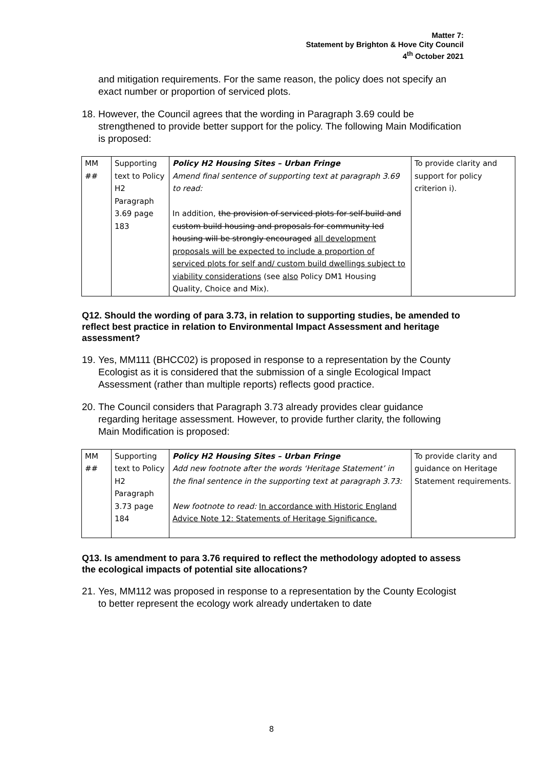Matter 7:
Statement by Brighton & Hove City Council
4<sup>th</sup> October 2021
and mitigation requirements. For the same reason, the policy does not specify an exact number or proportion of serviced plots.
18. However, the Council agrees that the wording in Paragraph 3.69 could be strengthened to provide better support for the policy. The following Main Modification is proposed:
| MM ## | Supporting text to Policy H2 Paragraph 3.69 page 183 | Policy H2 Housing Sites – Urban Fringe Amend final sentence of supporting text at paragraph 3.69 to read: In addition, the provision of serviced plots for self-build and custom build housing and proposals for community led housing will be strongly encouraged all development proposals will be expected to include a proportion of serviced plots for self and/ custom build dwellings subject to viability considerations (see also Policy DM1 Housing Quality, Choice and Mix). | To provide clarity and support for policy criterion i). |
Q12. Should the wording of para 3.73, in relation to supporting studies, be amended to reflect best practice in relation to Environmental Impact Assessment and heritage assessment?
19. Yes, MM111 (BHCC02) is proposed in response to a representation by the County Ecologist as it is considered that the submission of a single Ecological Impact Assessment (rather than multiple reports) reflects good practice.
20. The Council considers that Paragraph 3.73 already provides clear guidance regarding heritage assessment. However, to provide further clarity, the following Main Modification is proposed:
| MM ## | Supporting text to Policy H2 Paragraph 3.73 page 184 | Policy H2 Housing Sites – Urban Fringe Add new footnote after the words ‘Heritage Statement’ in the final sentence in the supporting text at paragraph 3.73: New footnote to read: In accordance with Historic England Advice Note 12: Statements of Heritage Significance. | To provide clarity and guidance on Heritage Statement requirements. |
Q13. Is amendment to para 3.76 required to reflect the methodology adopted to assess the ecological impacts of potential site allocations?
21. Yes, MM112 was proposed in response to a representation by the County Ecologist to better represent the ecology work already undertaken to date
8